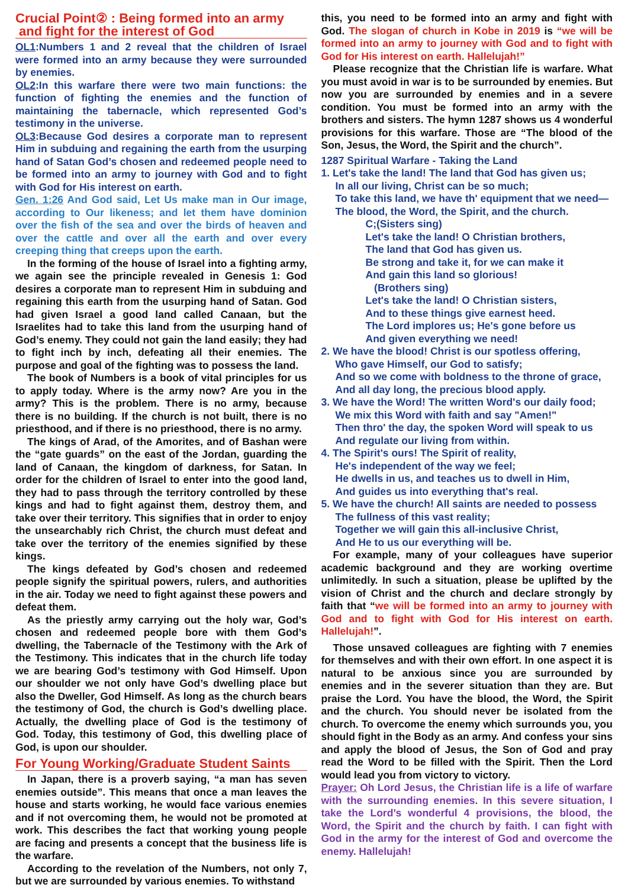Crucial Point② : Being formed into an army
and fight for the interest of God
OL1:Numbers 1 and 2 reveal that the children of Israel were formed into an army because they were surrounded by enemies.
OL2:In this warfare there were two main functions: the function of fighting the enemies and the function of maintaining the tabernacle, which represented God’s testimony in the universe.
OL3:Because God desires a corporate man to represent Him in subduing and regaining the earth from the usurping hand of Satan God’s chosen and redeemed people need to be formed into an army to journey with God and to fight with God for His interest on earth.
Gen. 1:26 And God said, Let Us make man in Our image, according to Our likeness; and let them have dominion over the fish of the sea and over the birds of heaven and over the cattle and over all the earth and over every creeping thing that creeps upon the earth.
In the forming of the house of Israel into a fighting army, we again see the principle revealed in Genesis 1: God desires a corporate man to represent Him in subduing and regaining this earth from the usurping hand of Satan. God had given Israel a good land called Canaan, but the Israelites had to take this land from the usurping hand of God’s enemy. They could not gain the land easily; they had to fight inch by inch, defeating all their enemies. The purpose and goal of the fighting was to possess the land.
The book of Numbers is a book of vital principles for us to apply today. Where is the army now? Are you in the army? This is the problem. There is no army, because there is no building. If the church is not built, there is no priesthood, and if there is no priesthood, there is no army.
The kings of Arad, of the Amorites, and of Bashan were the “gate guards” on the east of the Jordan, guarding the land of Canaan, the kingdom of darkness, for Satan. In order for the children of Israel to enter into the good land, they had to pass through the territory controlled by these kings and had to fight against them, destroy them, and take over their territory. This signifies that in order to enjoy the unsearchably rich Christ, the church must defeat and take over the territory of the enemies signified by these kings.
The kings defeated by God’s chosen and redeemed people signify the spiritual powers, rulers, and authorities in the air. Today we need to fight against these powers and defeat them.
As the priestly army carrying out the holy war, God’s chosen and redeemed people bore with them God’s dwelling, the Tabernacle of the Testimony with the Ark of the Testimony. This indicates that in the church life today we are bearing God’s testimony with God Himself. Upon our shoulder we not only have God’s dwelling place but also the Dweller, God Himself. As long as the church bears the testimony of God, the church is God’s dwelling place. Actually, the dwelling place of God is the testimony of God. Today, this testimony of God, this dwelling place of God, is upon our shoulder.
For Young Working/Graduate Student Saints
In Japan, there is a proverb saying, “a man has seven enemies outside”. This means that once a man leaves the house and starts working, he would face various enemies and if not overcoming them, he would not be promoted at work. This describes the fact that working young people are facing and presents a concept that the business life is the warfare.
According to the revelation of the Numbers, not only 7, but we are surrounded by various enemies. To withstand
this, you need to be formed into an army and fight with God. The slogan of church in Kobe in 2019 is “we will be formed into an army to journey with God and to fight with God for His interest on earth. Hallelujah!”
Please recognize that the Christian life is warfare. What you must avoid in war is to be surrounded by enemies. But now you are surrounded by enemies and in a severe condition. You must be formed into an army with the brothers and sisters. The hymn 1287 shows us 4 wonderful provisions for this warfare. Those are “The blood of the Son, Jesus, the Word, the Spirit and the church”.
1287 Spiritual Warfare - Taking the Land
1. Let's take the land! The land that God has given us;
In all our living, Christ can be so much;
To take this land, we have th' equipment that we need—
The blood, the Word, the Spirit, and the church.
C;(Sisters sing)
Let's take the land! O Christian brothers,
The land that God has given us.
Be strong and take it, for we can make it
And gain this land so glorious!
(Brothers sing)
Let's take the land! O Christian sisters,
And to these things give earnest heed.
The Lord implores us; He's gone before us
And given everything we need!
2. We have the blood! Christ is our spotless offering,
Who gave Himself, our God to satisfy;
And so we come with boldness to the throne of grace,
And all day long, the precious blood apply.
3. We have the Word! The written Word's our daily food;
We mix this Word with faith and say "Amen!"
Then thro' the day, the spoken Word will speak to us
And regulate our living from within.
4. The Spirit's ours! The Spirit of reality,
He's independent of the way we feel;
He dwells in us, and teaches us to dwell in Him,
And guides us into everything that's real.
5. We have the church! All saints are needed to possess
The fullness of this vast reality;
Together we will gain this all-inclusive Christ,
And He to us our everything will be.
For example, many of your colleagues have superior academic background and they are working overtime unlimitedly. In such a situation, please be uplifted by the vision of Christ and the church and declare strongly by faith that “we will be formed into an army to journey with God and to fight with God for His interest on earth. Hallelujah!”.
Those unsaved colleagues are fighting with 7 enemies for themselves and with their own effort. In one aspect it is natural to be anxious since you are surrounded by enemies and in the severer situation than they are. But praise the Lord. You have the blood, the Word, the Spirit and the church. You should never be isolated from the church. To overcome the enemy which surrounds you, you should fight in the Body as an army. And confess your sins and apply the blood of Jesus, the Son of God and pray read the Word to be filled with the Spirit. Then the Lord would lead you from victory to victory.
Prayer: Oh Lord Jesus, the Christian life is a life of warfare with the surrounding enemies. In this severe situation, I take the Lord’s wonderful 4 provisions, the blood, the Word, the Spirit and the church by faith. I can fight with God in the army for the interest of God and overcome the enemy. Hallelujah!